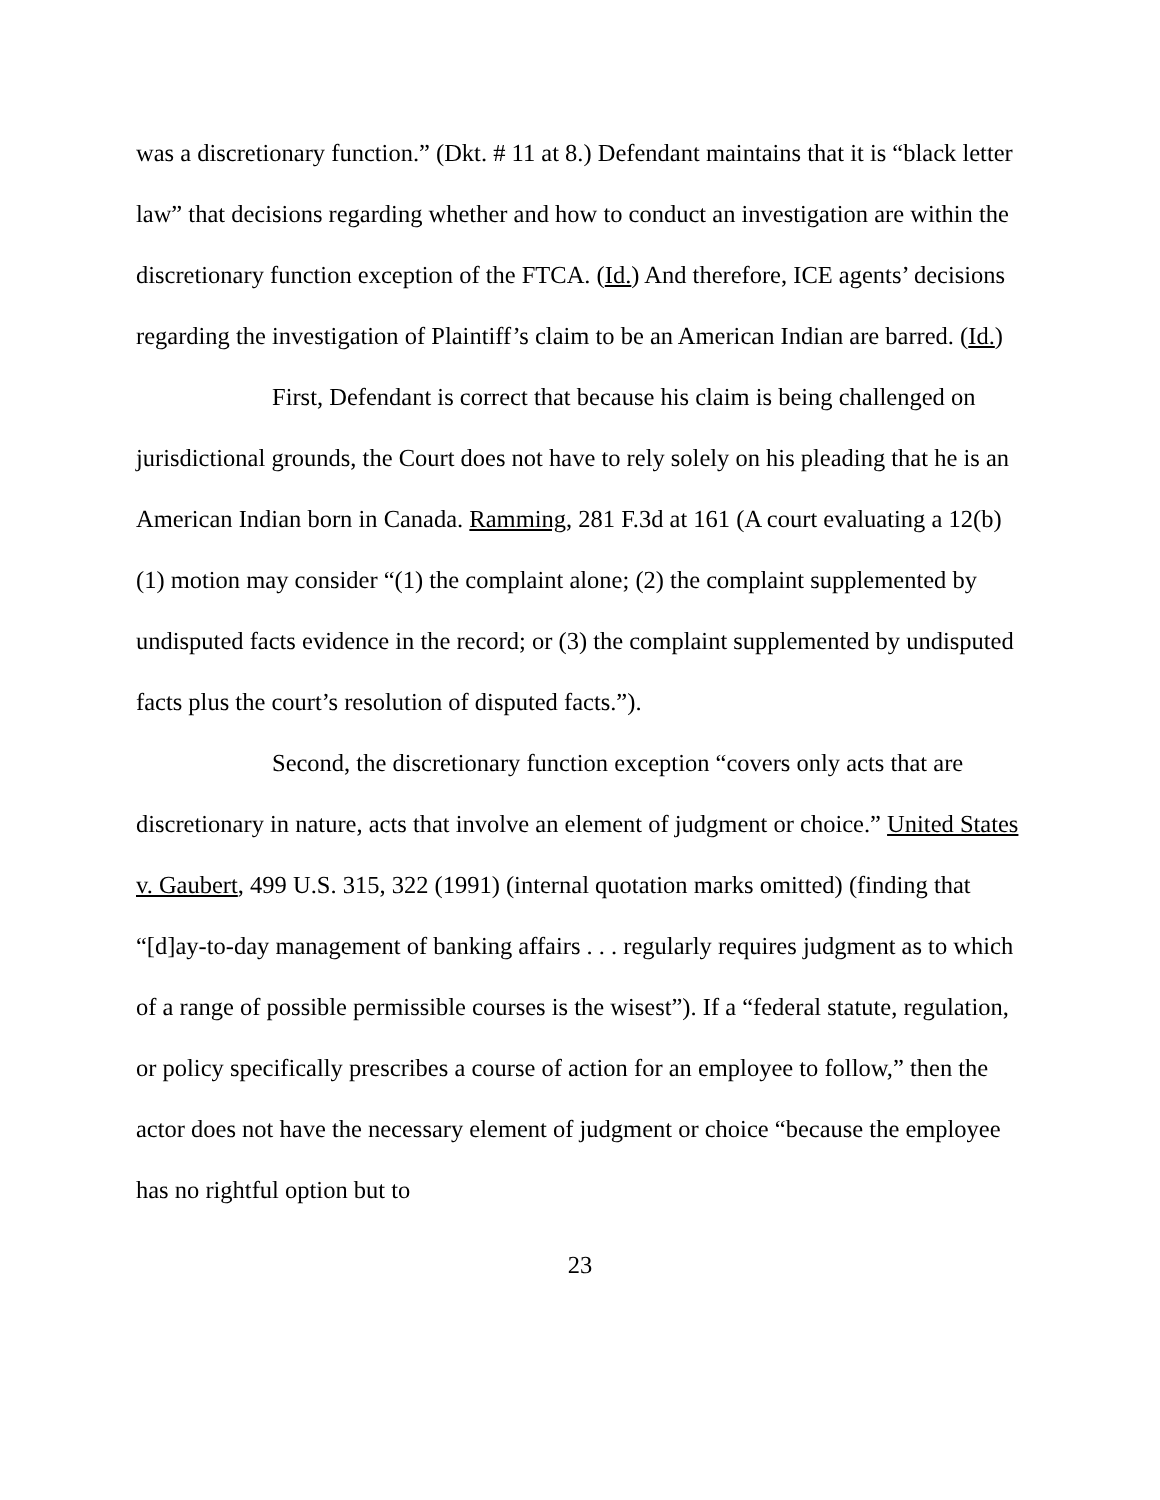was a discretionary function.” (Dkt. # 11 at 8.) Defendant maintains that it is “black letter law” that decisions regarding whether and how to conduct an investigation are within the discretionary function exception of the FTCA. (Id.) And therefore, ICE agents’ decisions regarding the investigation of Plaintiff’s claim to be an American Indian are barred. (Id.)
First, Defendant is correct that because his claim is being challenged on jurisdictional grounds, the Court does not have to rely solely on his pleading that he is an American Indian born in Canada. Ramming, 281 F.3d at 161 (A court evaluating a 12(b)(1) motion may consider “(1) the complaint alone; (2) the complaint supplemented by undisputed facts evidence in the record; or (3) the complaint supplemented by undisputed facts plus the court’s resolution of disputed facts.”).
Second, the discretionary function exception “covers only acts that are discretionary in nature, acts that involve an element of judgment or choice.” United States v. Gaubert, 499 U.S. 315, 322 (1991) (internal quotation marks omitted) (finding that “[d]ay-to-day management of banking affairs . . . regularly requires judgment as to which of a range of possible permissible courses is the wisest”). If a “federal statute, regulation, or policy specifically prescribes a course of action for an employee to follow,” then the actor does not have the necessary element of judgment or choice “because the employee has no rightful option but to
23